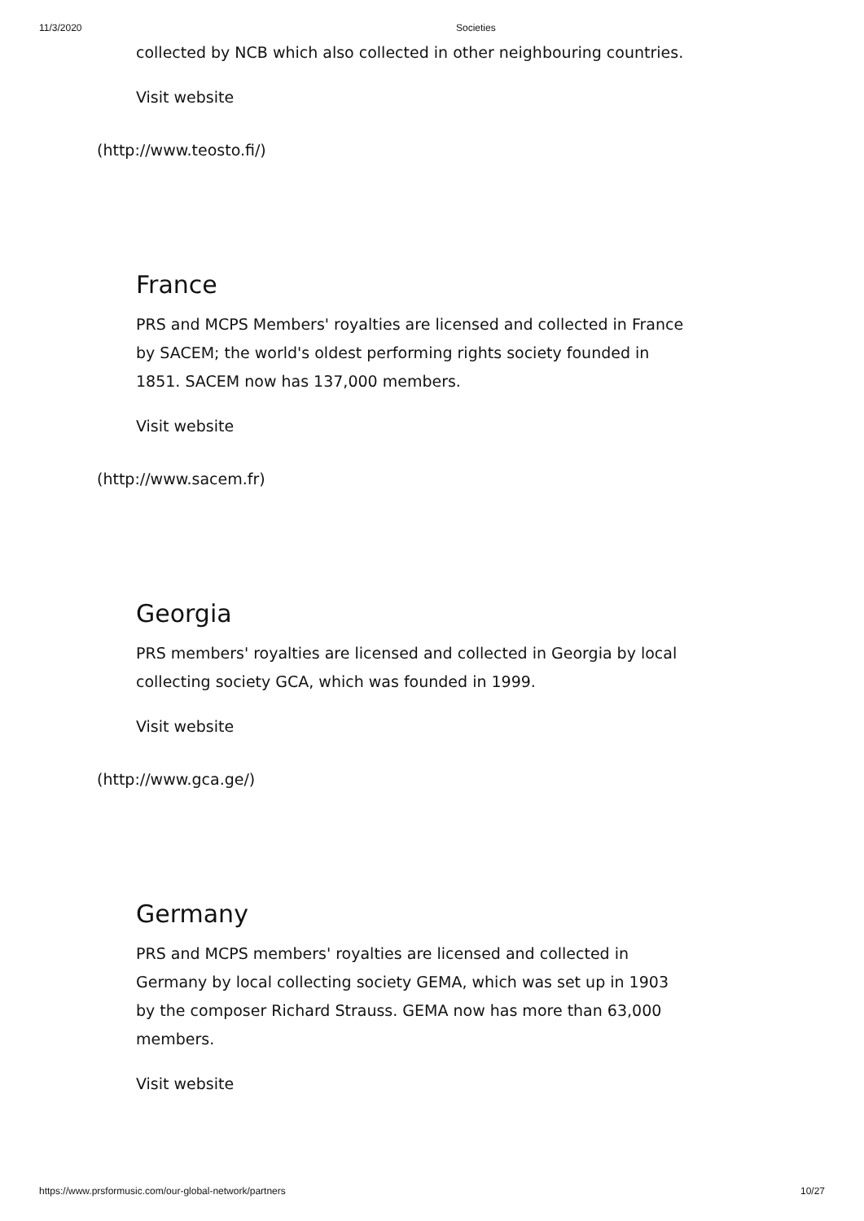11/3/2020 Societies
collected by NCB which also collected in other neighbouring countries.
Visit website
(http://www.teosto.fi/)
France
PRS and MCPS Members' royalties are licensed and collected in France by SACEM; the world's oldest performing rights society founded in 1851. SACEM now has 137,000 members.
Visit website
(http://www.sacem.fr)
Georgia
PRS members' royalties are licensed and collected in Georgia by local collecting society GCA, which was founded in 1999.
Visit website
(http://www.gca.ge/)
Germany
PRS and MCPS members' royalties are licensed and collected in Germany by local collecting society GEMA, which was set up in 1903 by the composer Richard Strauss. GEMA now has more than 63,000 members.
Visit website
https://www.prsformusic.com/our-global-network/partners 10/27